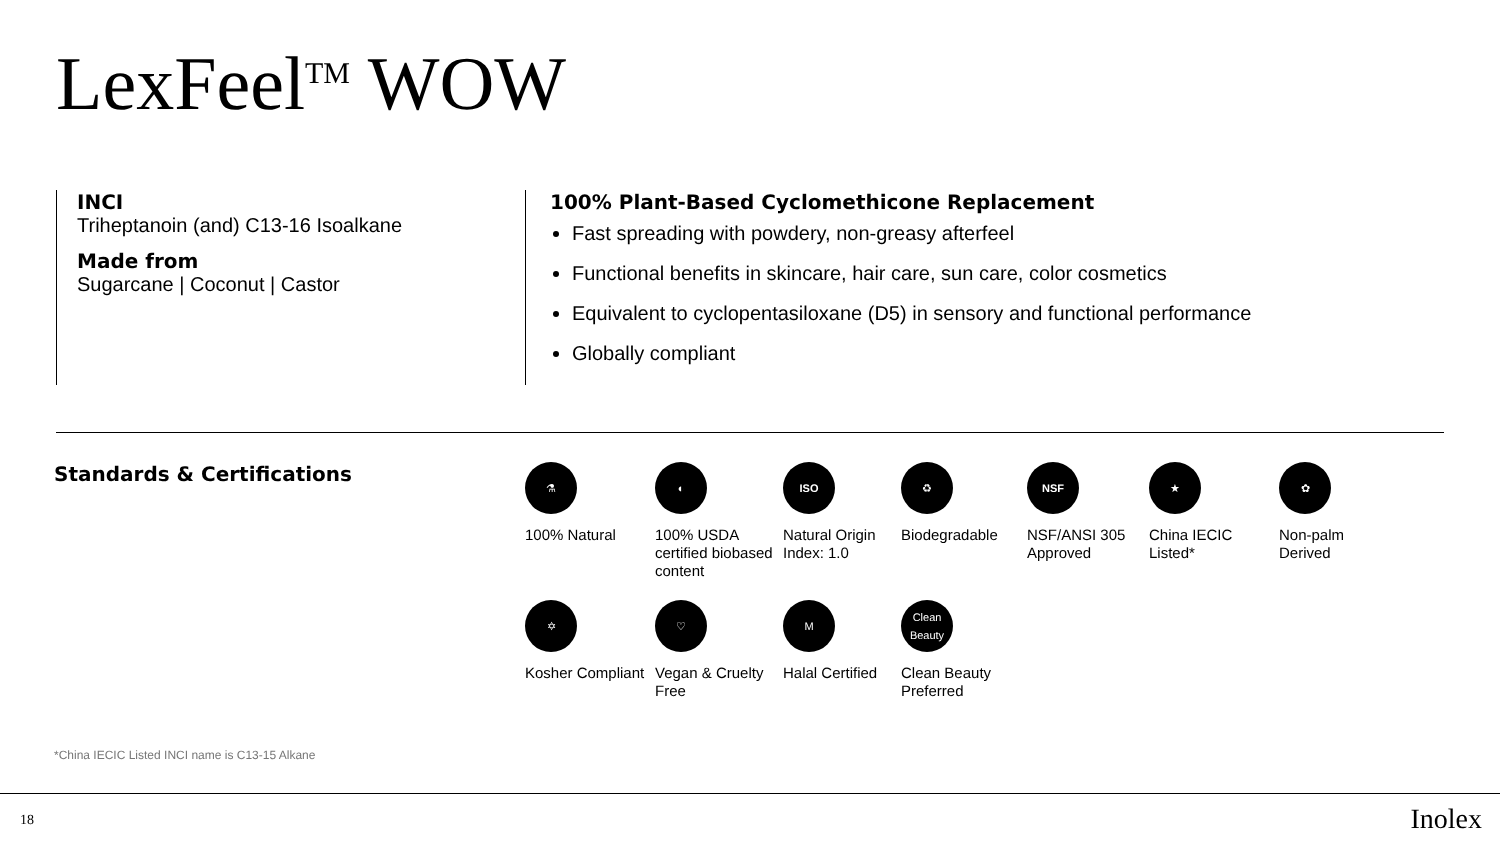LexFeel<sup>TM</sup> WOW
INCI
Triheptanoin (and) C13-16 Isoalkane
Made from
Sugarcane | Coconut | Castor
100% Plant-Based Cyclomethicone Replacement
Fast spreading with powdery, non-greasy afterfeel
Functional benefits in skincare, hair care, sun care, color cosmetics
Equivalent to cyclopentasiloxane (D5) in sensory and functional performance
Globally compliant
Standards & Certifications
⚗
100% Natural
◐
100% USDA certified biobased content
ISO
Natural Origin Index: 1.0
♻
Biodegradable
NSF
NSF/ANSI 305 Approved
★
China IECIC Listed*
✿
Non-palm Derived
✡
Kosher Compliant
♡
Vegan & Cruelty Free
M
Halal Certified
Clean Beauty
Clean Beauty Preferred
*China IECIC Listed INCI name is C13-15 Alkane
18 Inolex